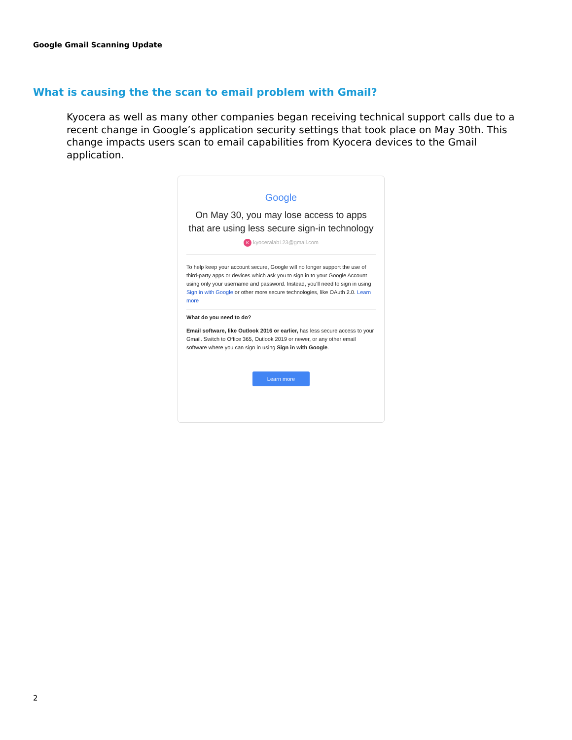Google Gmail Scanning Update
What is causing the the scan to email problem with Gmail?
Kyocera as well as many other companies began receiving technical support calls due to a recent change in Google’s application security settings that took place on May 30th. This change impacts users scan to email capabilities from Kyocera devices to the Gmail application.
Google
On May 30, you may lose access to apps that are using less secure sign-in technology
K kyoceralab123@gmail.com
To help keep your account secure, Google will no longer support the use of third-party apps or devices which ask you to sign in to your Google Account using only your username and password. Instead, you'll need to sign in using Sign in with Google or other more secure technologies, like OAuth 2.0. Learn more
What do you need to do?
Email software, like Outlook 2016 or earlier, has less secure access to your Gmail. Switch to Office 365, Outlook 2019 or newer, or any other email software where you can sign in using Sign in with Google.
Learn more
2